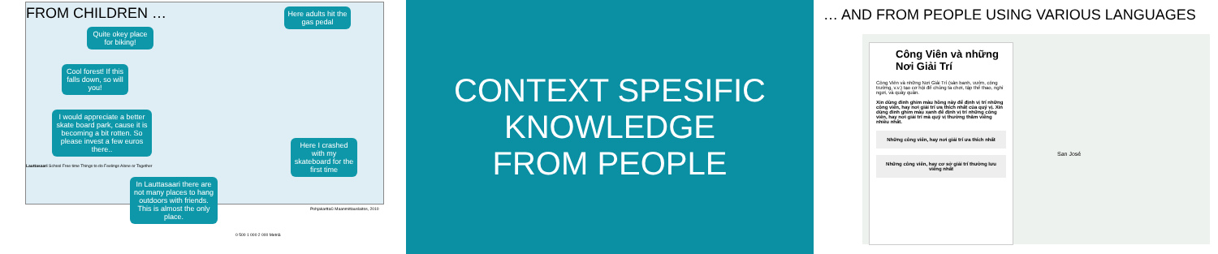FROM CHILDREN …
Quite okey place for biking!
Here adults hit the gas pedal
Cool forest! If this falls down, so will you!
I would appreciate a better skate board park, cause it is becoming a bit rotten. So please invest a few euros there..
Here I crashed with my skateboard for the first time
In Lauttasaari there are not many places to hang outdoors with friends. This is almost the only place.
Lauttasaari School Free time Things to do Feelings Alone or Together
Pohjakartta© Maanmittauslaitos, 2010
0 500 1 000 2 000 Metriä
CONTEXT SPESIFIC
KNOWLEDGE
FROM PEOPLE
… AND FROM PEOPLE USING VARIOUS LANGUAGES
Công Viên và những Nơi Giải Trí
Công Viên và những Nơi Giải Trí (sân banh, vườn, công trường, v.v.) tạo cơ hội để chúng ta chơi, tập thể thao, nghỉ ngơi, và quây quần.
Xin dùng đinh ghim màu hồng này để định vị trí những công viên, hay nơi giải trí ưa thích nhất của quý vị. Xin dùng đinh ghim màu xanh để định vị trí những công viên, hay nơi giải trí mà quý vị thường thăm viếng nhiều nhất.
Những công viên, hay nơi giải trí ưa thích nhất
Những công viên, hay cơ sở giải trí thường lưu viếng nhất
San José